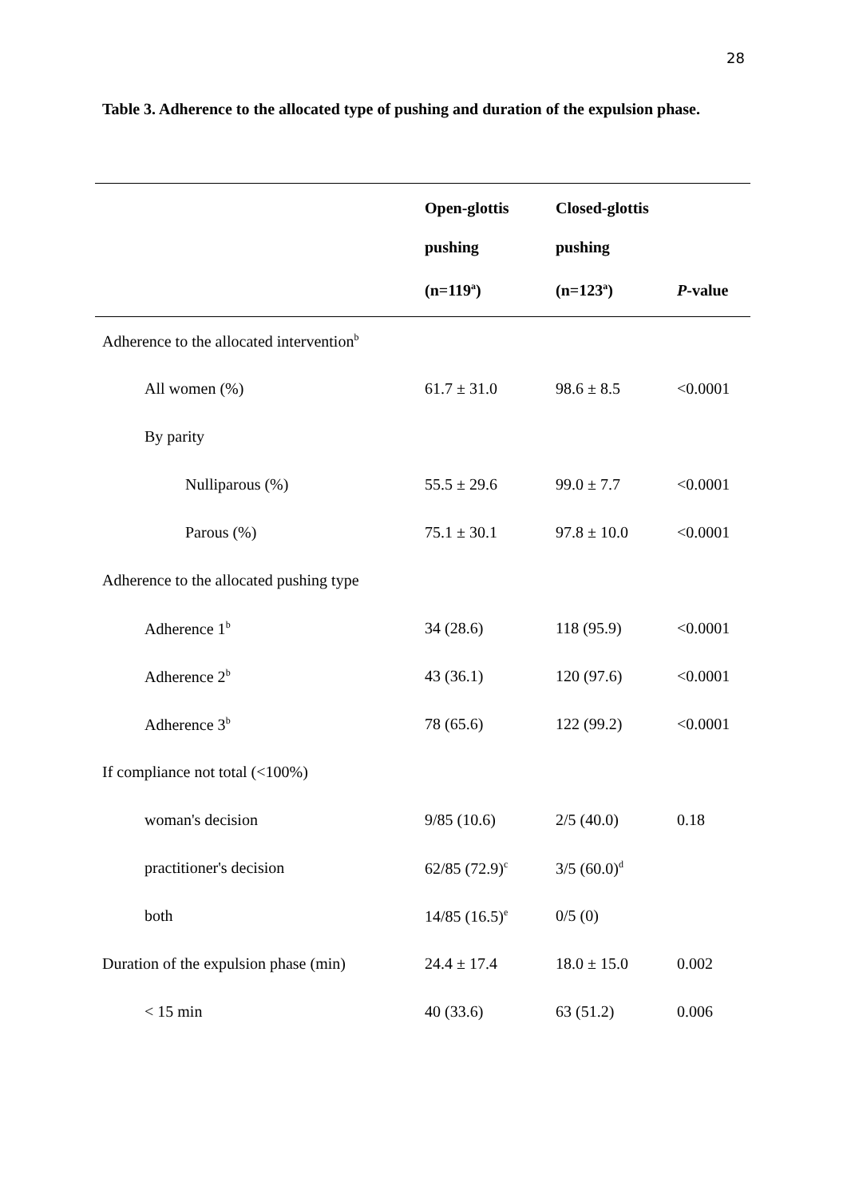28
Table 3. Adherence to the allocated type of pushing and duration of the expulsion phase.
| | Open-glottis pushing (n=119<sup>a</sup>) | Closed-glottis pushing (n=123<sup>a</sup>) | P -value |
| --- | --- | --- | --- |
| Adherence to the allocated intervention<sup>b</sup> | | | |
| All women (%) | 61.7 ± 31.0 | 98.6 ± 8.5 | <0.0001 |
| By parity | | | |
| Nulliparous (%) | 55.5 ± 29.6 | 99.0 ± 7.7 | <0.0001 |
| Parous (%) | 75.1 ± 30.1 | 97.8 ± 10.0 | <0.0001 |
| Adherence to the allocated pushing type | | | |
| Adherence 1<sup>b</sup> | 34 (28.6) | 118 (95.9) | <0.0001 |
| Adherence 2<sup>b</sup> | 43 (36.1) | 120 (97.6) | <0.0001 |
| Adherence 3<sup>b</sup> | 78 (65.6) | 122 (99.2) | <0.0001 |
| If compliance not total (<100%) | | | |
| woman's decision | 9/85 (10.6) | 2/5 (40.0) | 0.18 |
| practitioner's decision | 62/85 (72.9)<sup>c</sup> | 3/5 (60.0)<sup>d</sup> | |
| both | 14/85 (16.5)<sup>e</sup> | 0/5 (0) | |
| Duration of the expulsion phase (min) | 24.4 ± 17.4 | 18.0 ± 15.0 | 0.002 |
| < 15 min | 40 (33.6) | 63 (51.2) | 0.006 |